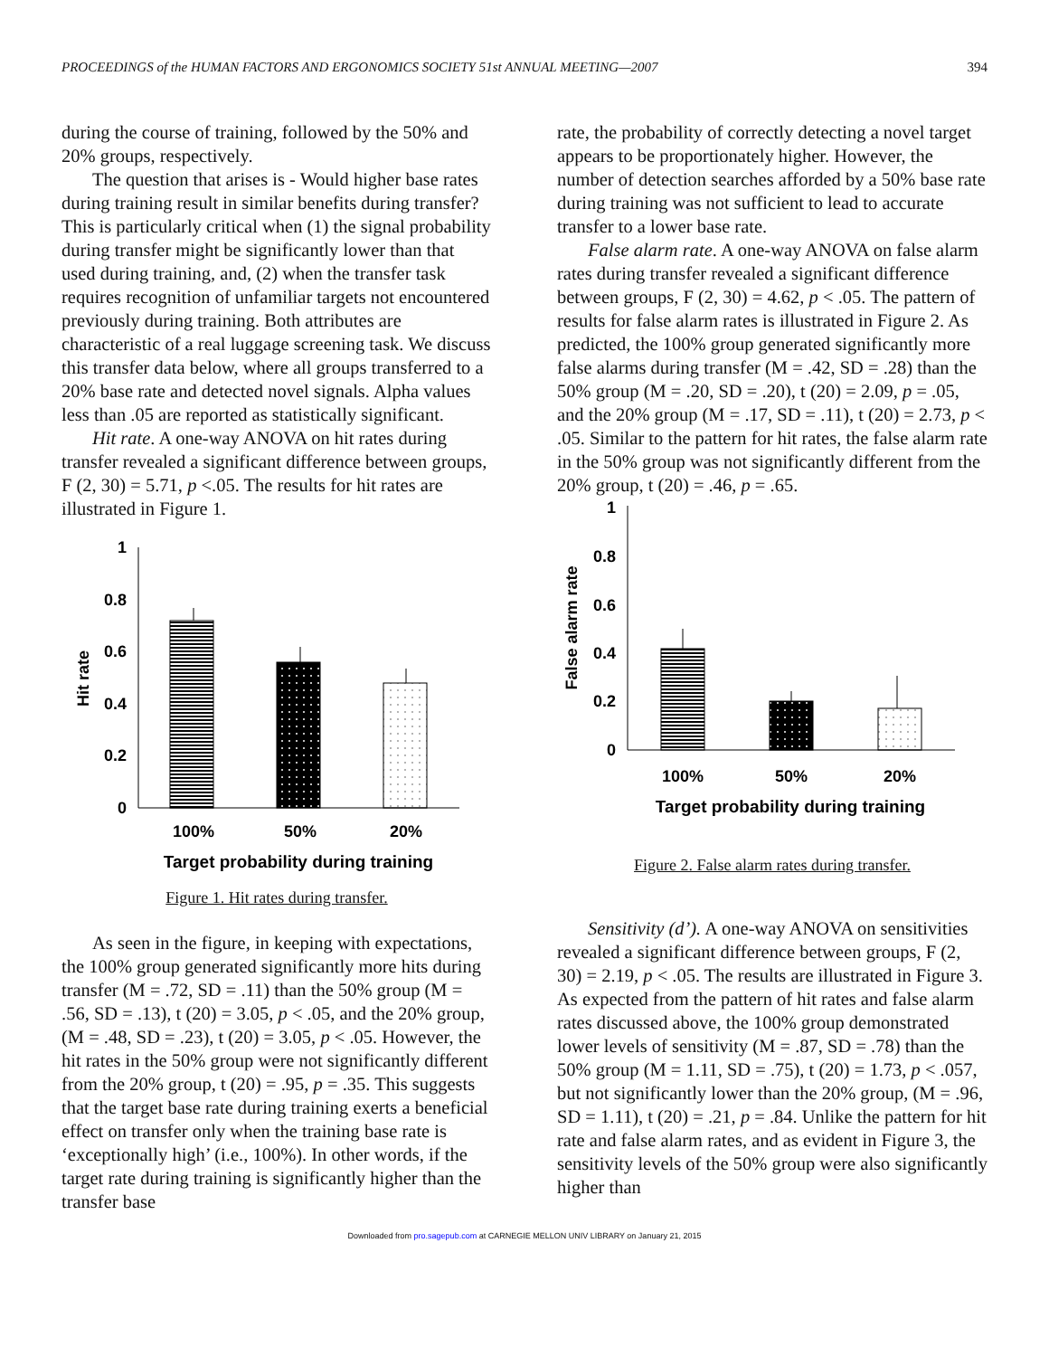PROCEEDINGS of the HUMAN FACTORS AND ERGONOMICS SOCIETY 51st ANNUAL MEETING—2007 394
during the course of training, followed by the 50% and 20% groups, respectively.
The question that arises is - Would higher base rates during training result in similar benefits during transfer? This is particularly critical when (1) the signal probability during transfer might be significantly lower than that used during training, and, (2) when the transfer task requires recognition of unfamiliar targets not encountered previously during training. Both attributes are characteristic of a real luggage screening task. We discuss this transfer data below, where all groups transferred to a 20% base rate and detected novel signals. Alpha values less than .05 are reported as statistically significant.
Hit rate. A one-way ANOVA on hit rates during transfer revealed a significant difference between groups, F (2, 30) = 5.71, p <.05. The results for hit rates are illustrated in Figure 1.
1
0.8
0.6
0.4
0.2
0
Hit rate
100%
50%
20%
Target probability during training
Figure 1. Hit rates during transfer.
As seen in the figure, in keeping with expectations, the 100% group generated significantly more hits during transfer (M = .72, SD = .11) than the 50% group (M = .56, SD = .13), t (20) = 3.05, p < .05, and the 20% group, (M = .48, SD = .23), t (20) = 3.05, p < .05. However, the hit rates in the 50% group were not significantly different from the 20% group, t (20) = .95, p = .35. This suggests that the target base rate during training exerts a beneficial effect on transfer only when the training base rate is ‘exceptionally high’ (i.e., 100%). In other words, if the target rate during training is significantly higher than the transfer base
rate, the probability of correctly detecting a novel target appears to be proportionately higher. However, the number of detection searches afforded by a 50% base rate during training was not sufficient to lead to accurate transfer to a lower base rate.
False alarm rate. A one-way ANOVA on false alarm rates during transfer revealed a significant difference between groups, F (2, 30) = 4.62, p < .05. The pattern of results for false alarm rates is illustrated in Figure 2. As predicted, the 100% group generated significantly more false alarms during transfer (M = .42, SD = .28) than the 50% group (M = .20, SD = .20), t (20) = 2.09, p = .05, and the 20% group (M = .17, SD = .11), t (20) = 2.73, p < .05. Similar to the pattern for hit rates, the false alarm rate in the 50% group was not significantly different from the 20% group, t (20) = .46, p = .65.
1
0.8
0.6
0.4
0.2
0
False alarm rate
100%
50%
20%
Target probability during training
Figure 2. False alarm rates during transfer.
Sensitivity (d’). A one-way ANOVA on sensitivities revealed a significant difference between groups, F (2, 30) = 2.19, p < .05. The results are illustrated in Figure 3. As expected from the pattern of hit rates and false alarm rates discussed above, the 100% group demonstrated lower levels of sensitivity (M = .87, SD = .78) than the 50% group (M = 1.11, SD = .75), t (20) = 1.73, p < .057, but not significantly lower than the 20% group, (M = .96, SD = 1.11), t (20) = .21, p = .84. Unlike the pattern for hit rate and false alarm rates, and as evident in Figure 3, the sensitivity levels of the 50% group were also significantly higher than
Downloaded from pro.sagepub.com at CARNEGIE MELLON UNIV LIBRARY on January 21, 2015